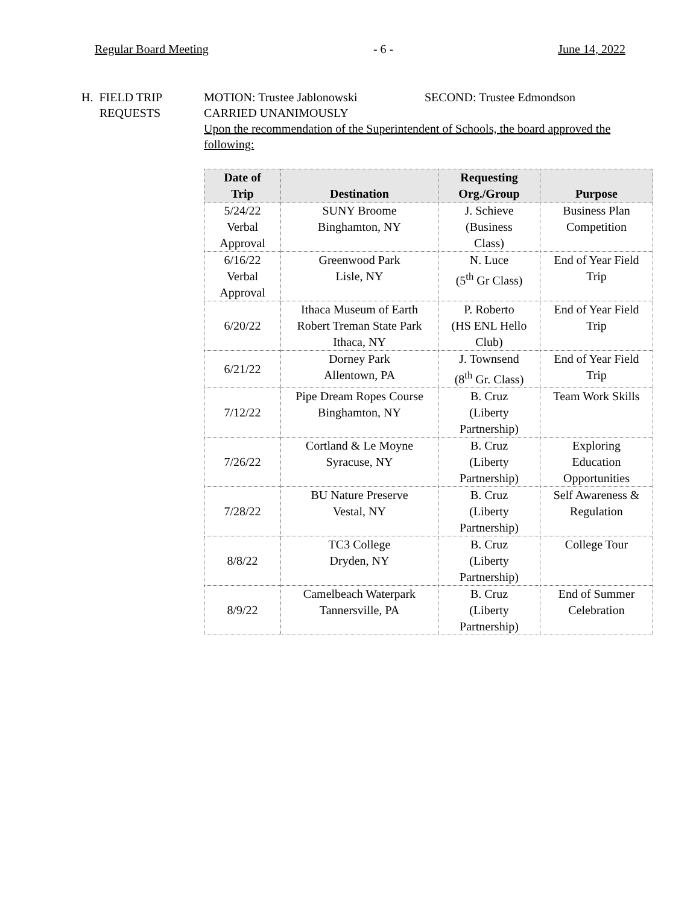Regular Board Meeting - 6 - June 14, 2022
H. FIELD TRIP
REQUESTS
MOTION: Trustee Jablonowski SECOND: Trustee Edmondson
CARRIED UNANIMOUSLY
Upon the recommendation of the Superintendent of Schools, the board approved the following:
| Date of Trip | Destination | Requesting Org./Group | Purpose |
| --- | --- | --- | --- |
| 5/24/22 Verbal Approval | SUNY Broome Binghamton, NY | J. Schieve (Business Class) | Business Plan Competition |
| 6/16/22 Verbal Approval | Greenwood Park Lisle, NY | N. Luce (5<sup>th</sup> Gr Class) | End of Year Field Trip |
| 6/20/22 | Ithaca Museum of Earth Robert Treman State Park Ithaca, NY | P. Roberto (HS ENL Hello Club) | End of Year Field Trip |
| 6/21/22 | Dorney Park Allentown, PA | J. Townsend (8<sup>th</sup> Gr. Class) | End of Year Field Trip |
| 7/12/22 | Pipe Dream Ropes Course Binghamton, NY | B. Cruz (Liberty Partnership) | Team Work Skills |
| 7/26/22 | Cortland & Le Moyne Syracuse, NY | B. Cruz (Liberty Partnership) | Exploring Education Opportunities |
| 7/28/22 | BU Nature Preserve Vestal, NY | B. Cruz (Liberty Partnership) | Self Awareness & Regulation |
| 8/8/22 | TC3 College Dryden, NY | B. Cruz (Liberty Partnership) | College Tour |
| 8/9/22 | Camelbeach Waterpark Tannersville, PA | B. Cruz (Liberty Partnership) | End of Summer Celebration |